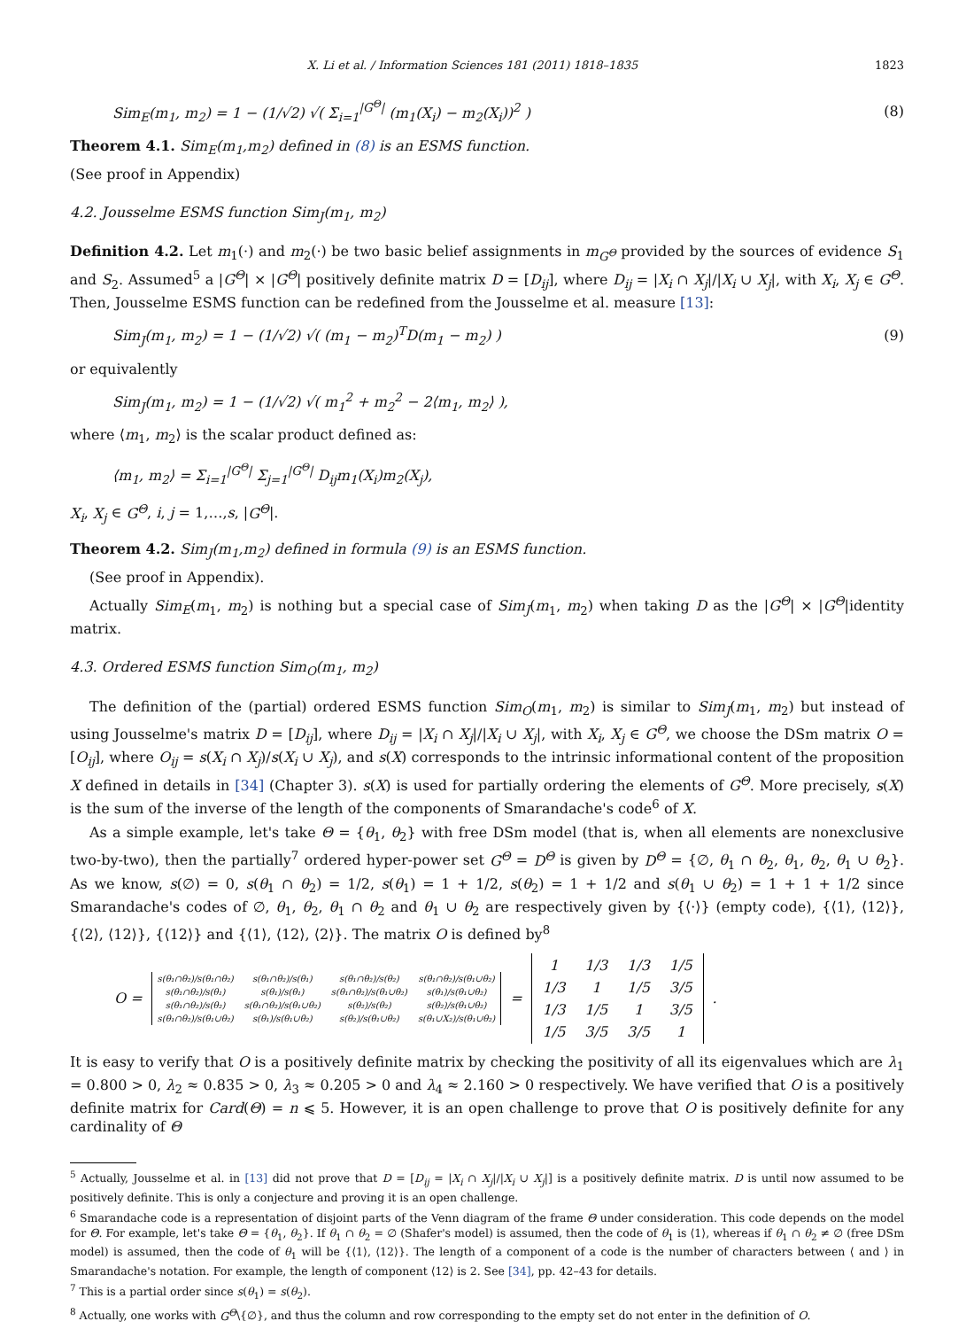X. Li et al. / Information Sciences 181 (2011) 1818–1835 1823
Sim<sub>E</sub>(m<sub>1</sub>, m<sub>2</sub>) = 1 − (1/√2) √( Σ<sub>i=1</sub><sup>|G<sup>Θ</sup>|</sup> (m<sub>1</sub>(X<sub>i</sub>) − m<sub>2</sub>(X<sub>i</sub>))<sup>2</sup> ) (8)
Theorem 4.1. Sim<sub>E</sub>(m<sub>1</sub>,m<sub>2</sub>) defined in (8) is an ESMS function.
(See proof in Appendix)
4.2. Jousselme ESMS function Sim<sub>J</sub>(m<sub>1</sub>, m<sub>2</sub>)
Definition 4.2. Let m<sub>1</sub>(·) and m<sub>2</sub>(·) be two basic belief assignments in m<sub>G<sup>Θ</sup></sub> provided by the sources of evidence S<sub>1</sub> and S<sub>2</sub>. Assumed<sup>5</sup> a |G<sup>Θ</sup>| × |G<sup>Θ</sup>| positively definite matrix D = [D<sub>ij</sub>], where D<sub>ij</sub> = |X<sub>i</sub> ∩ X<sub>j</sub>|/|X<sub>i</sub> ∪ X<sub>j</sub>|, with X<sub>i</sub>, X<sub>j</sub> ∈ G<sup>Θ</sup>. Then, Jousselme ESMS function can be redefined from the Jousselme et al. measure [13]:
Sim<sub>J</sub>(m<sub>1</sub>, m<sub>2</sub>) = 1 − (1/√2) √( (m<sub>1</sub> − m<sub>2</sub>)<sup>T</sup>D(m<sub>1</sub> − m<sub>2</sub>) ) (9)
or equivalently
Sim<sub>J</sub>(m<sub>1</sub>, m<sub>2</sub>) = 1 − (1/√2) √( m<sub>1</sub><sup>2</sup> + m<sub>2</sub><sup>2</sup> − 2⟨m<sub>1</sub>, m<sub>2</sub>⟩ ),
where ⟨m<sub>1</sub>, m<sub>2</sub>⟩ is the scalar product defined as:
⟨m<sub>1</sub>, m<sub>2</sub>⟩ = Σ<sub>i=1</sub><sup>|G<sup>Θ</sup>|</sup> Σ<sub>j=1</sub><sup>|G<sup>Θ</sup>|</sup> D<sub>ij</sub>m<sub>1</sub>(X<sub>i</sub>)m<sub>2</sub>(X<sub>j</sub>),
X<sub>i</sub>, X<sub>j</sub> ∈ G<sup>Θ</sup>, i, j = 1,…,s, |G<sup>Θ</sup>|.
Theorem 4.2. Sim<sub>J</sub>(m<sub>1</sub>,m<sub>2</sub>) defined in formula (9) is an ESMS function.
(See proof in Appendix).
Actually Sim<sub>E</sub>(m<sub>1</sub>, m<sub>2</sub>) is nothing but a special case of Sim<sub>J</sub>(m<sub>1</sub>, m<sub>2</sub>) when taking D as the |G<sup>Θ</sup>| × |G<sup>Θ</sup>|identity matrix.
4.3. Ordered ESMS function Sim<sub>O</sub>(m<sub>1</sub>, m<sub>2</sub>)
The definition of the (partial) ordered ESMS function Sim<sub>O</sub>(m<sub>1</sub>, m<sub>2</sub>) is similar to Sim<sub>J</sub>(m<sub>1</sub>, m<sub>2</sub>) but instead of using Jousselme's matrix D = [D<sub>ij</sub>], where D<sub>ij</sub> = |X<sub>i</sub> ∩ X<sub>j</sub>|/|X<sub>i</sub> ∪ X<sub>j</sub>|, with X<sub>i</sub>, X<sub>j</sub> ∈ G<sup>Θ</sup>, we choose the DSm matrix O = [O<sub>ij</sub>], where O<sub>ij</sub> = s(X<sub>i</sub> ∩ X<sub>j</sub>)/s(X<sub>i</sub> ∪ X<sub>j</sub>), and s(X) corresponds to the intrinsic informational content of the proposition X defined in details in [34] (Chapter 3). s(X) is used for partially ordering the elements of G<sup>Θ</sup>. More precisely, s(X) is the sum of the inverse of the length of the components of Smarandache's code<sup>6</sup> of X.
As a simple example, let's take Θ = {θ<sub>1</sub>, θ<sub>2</sub>} with free DSm model (that is, when all elements are nonexclusive two-by-two), then the partially<sup>7</sup> ordered hyper-power set G<sup>Θ</sup> = D<sup>Θ</sup> is given by D<sup>Θ</sup> = {∅, θ<sub>1</sub> ∩ θ<sub>2</sub>, θ<sub>1</sub>, θ<sub>2</sub>, θ<sub>1</sub> ∪ θ<sub>2</sub>}. As we know, s(∅) = 0, s(θ<sub>1</sub> ∩ θ<sub>2</sub>) = 1/2, s(θ<sub>1</sub>) = 1 + 1/2, s(θ<sub>2</sub>) = 1 + 1/2 and s(θ<sub>1</sub> ∪ θ<sub>2</sub>) = 1 + 1 + 1/2 since Smarandache's codes of ∅, θ<sub>1</sub>, θ<sub>2</sub>, θ<sub>1</sub> ∩ θ<sub>2</sub> and θ<sub>1</sub> ∪ θ<sub>2</sub> are respectively given by {⟨·⟩} (empty code), {⟨1⟩, ⟨12⟩}, {⟨2⟩, ⟨12⟩}, {⟨12⟩} and {⟨1⟩, ⟨12⟩, ⟨2⟩}. The matrix O is defined by<sup>8</sup>
O =
| s(θ₁∩θ₂)/s(θ₁∩θ₂) | s(θ₁∩θ₂)/s(θ₁) | s(θ₁∩θ₂)/s(θ₂) | s(θ₁∩θ₂)/s(θ₁∪θ₂) |
| s(θ₁∩θ₂)/s(θ₁) | s(θ₁)/s(θ₁) | s(θ₁∩θ₂)/s(θ₁∪θ₂) | s(θ₁)/s(θ₁∪θ₂) |
| s(θ₁∩θ₂)/s(θ₂) | s(θ₁∩θ₂)/s(θ₁∪θ₂) | s(θ₂)/s(θ₂) | s(θ₂)/s(θ₁∪θ₂) |
| s(θ₁∩θ₂)/s(θ₁∪θ₂) | s(θ₁)/s(θ₁∪θ₂) | s(θ₂)/s(θ₁∪θ₂) | s(θ₁∪X₂)/s(θ₁∪θ₂) |
=
| 1 | 1/3 | 1/3 | 1/5 |
| 1/3 | 1 | 1/5 | 3/5 |
| 1/3 | 1/5 | 1 | 3/5 |
| 1/5 | 3/5 | 3/5 | 1 |
.
It is easy to verify that O is a positively definite matrix by checking the positivity of all its eigenvalues which are λ<sub>1</sub> = 0.800 > 0, λ<sub>2</sub> ≈ 0.835 > 0, λ<sub>3</sub> ≈ 0.205 > 0 and λ<sub>4</sub> ≈ 2.160 > 0 respectively. We have verified that O is a positively definite matrix for Card(Θ) = n ⩽ 5. However, it is an open challenge to prove that O is positively definite for any cardinality of Θ
<sup>5</sup> Actually, Jousselme et al. in [13] did not prove that D = [D<sub>ij</sub> = |X<sub>i</sub> ∩ X<sub>j</sub>|/|X<sub>i</sub> ∪ X<sub>j</sub>|] is a positively definite matrix. D is until now assumed to be positively definite. This is only a conjecture and proving it is an open challenge.
<sup>6</sup> Smarandache code is a representation of disjoint parts of the Venn diagram of the frame Θ under consideration. This code depends on the model for Θ. For example, let's take Θ = {θ<sub>1</sub>, θ<sub>2</sub>}. If θ<sub>1</sub> ∩ θ<sub>2</sub> = ∅ (Shafer's model) is assumed, then the code of θ<sub>1</sub> is ⟨1⟩, whereas if θ<sub>1</sub> ∩ θ<sub>2</sub> ≠ ∅ (free DSm model) is assumed, then the code of θ<sub>1</sub> will be {⟨1⟩, ⟨12⟩}. The length of a component of a code is the number of characters between ⟨ and ⟩ in Smarandache's notation. For example, the length of component ⟨12⟩ is 2. See [34], pp. 42–43 for details.
<sup>7</sup> This is a partial order since s(θ<sub>1</sub>) = s(θ<sub>2</sub>).
<sup>8</sup> Actually, one works with G<sup>Θ</sup>\{∅}, and thus the column and row corresponding to the empty set do not enter in the definition of O.